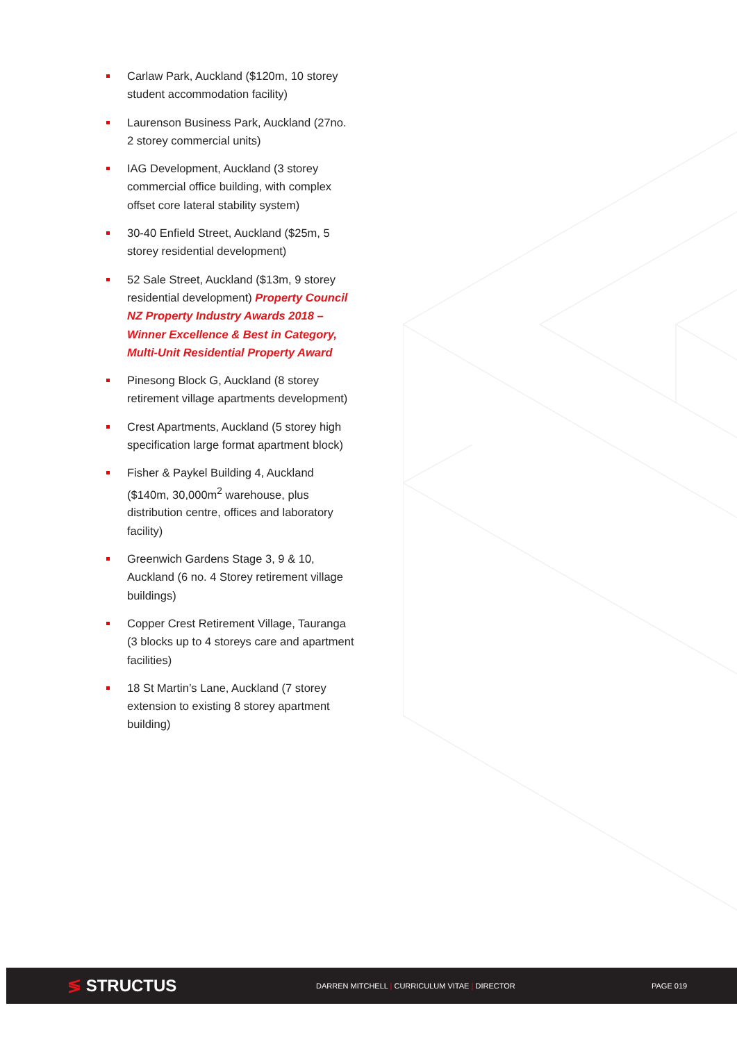Carlaw Park, Auckland ($120m, 10 storey student accommodation facility)
Laurenson Business Park, Auckland (27no. 2 storey commercial units)
IAG Development, Auckland (3 storey commercial office building, with complex offset core lateral stability system)
30-40 Enfield Street, Auckland ($25m, 5 storey residential development)
52 Sale Street, Auckland ($13m, 9 storey residential development) Property Council NZ Property Industry Awards 2018 – Winner Excellence & Best in Category, Multi-Unit Residential Property Award
Pinesong Block G, Auckland (8 storey retirement village apartments development)
Crest Apartments, Auckland (5 storey high specification large format apartment block)
Fisher & Paykel Building 4, Auckland ($140m, 30,000m<sup>2</sup> warehouse, plus distribution centre, offices and laboratory facility)
Greenwich Gardens Stage 3, 9 & 10, Auckland (6 no. 4 Storey retirement village buildings)
Copper Crest Retirement Village, Tauranga (3 blocks up to 4 storeys care and apartment facilities)
18 St Martin’s Lane, Auckland (7 storey extension to existing 8 storey apartment building)
≶ STRUCTUS
DARREN MITCHELL | CURRICULUM VITAE | DIRECTOR PAGE 019